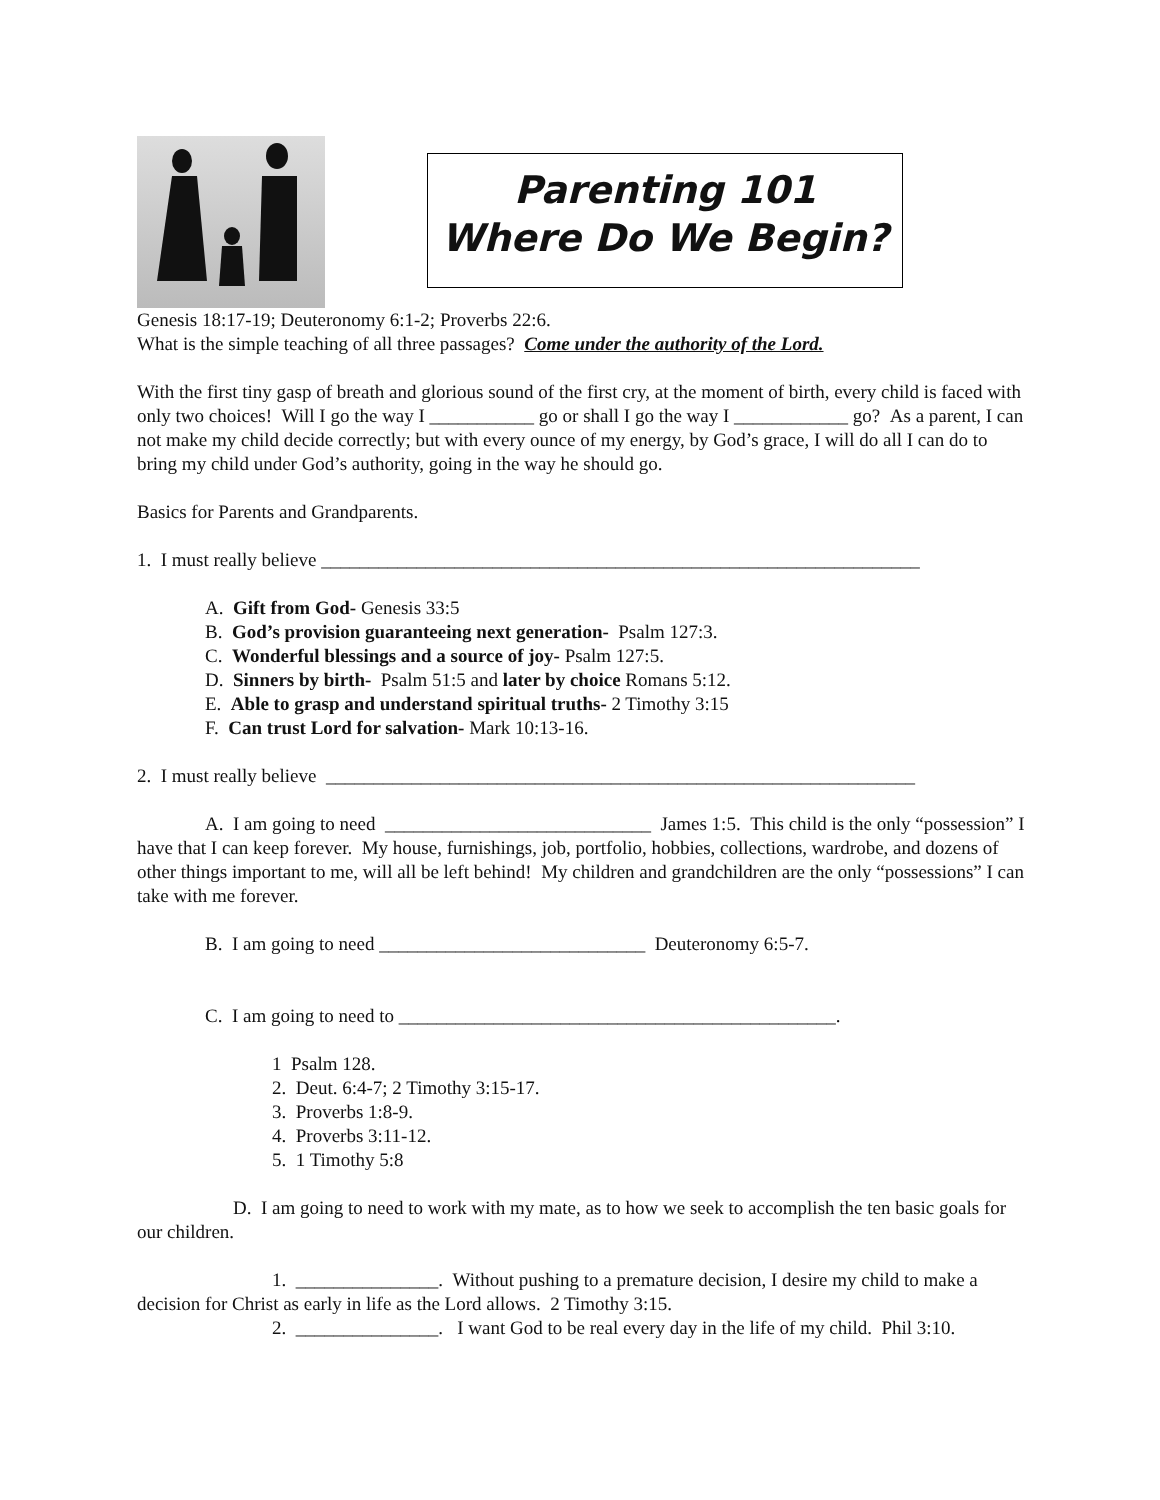Parenting 101
Where Do We Begin?
Genesis 18:17-19; Deuteronomy 6:1-2; Proverbs 22:6.
What is the simple teaching of all three passages? Come under the authority of the Lord.
With the first tiny gasp of breath and glorious sound of the first cry, at the moment of birth, every child is faced with only two choices! Will I go the way I ___________ go or shall I go the way I ____________ go? As a parent, I can not make my child decide correctly; but with every ounce of my energy, by God’s grace, I will do all I can do to bring my child under God’s authority, going in the way he should go.
Basics for Parents and Grandparents.
1. I must really believe _______________________________________________________________
A. Gift from God- Genesis 33:5
B. God’s provision guaranteeing next generation- Psalm 127:3.
C. Wonderful blessings and a source of joy- Psalm 127:5.
D. Sinners by birth- Psalm 51:5 and later by choice Romans 5:12.
E. Able to grasp and understand spiritual truths- 2 Timothy 3:15
F. Can trust Lord for salvation- Mark 10:13-16.
2. I must really believe ______________________________________________________________
A. I am going to need ____________________________ James 1:5. This child is the only “possession” I have that I can keep forever. My house, furnishings, job, portfolio, hobbies, collections, wardrobe, and dozens of other things important to me, will all be left behind! My children and grandchildren are the only “possessions” I can take with me forever.
B. I am going to need ____________________________ Deuteronomy 6:5-7.
C. I am going to need to ______________________________________________.
1 Psalm 128.
2. Deut. 6:4-7; 2 Timothy 3:15-17.
3. Proverbs 1:8-9.
4. Proverbs 3:11-12.
5. 1 Timothy 5:8
D. I am going to need to work with my mate, as to how we seek to accomplish the ten basic goals for our children.
1. _______________. Without pushing to a premature decision, I desire my child to make a decision for Christ as early in life as the Lord allows. 2 Timothy 3:15.
2. _______________. I want God to be real every day in the life of my child. Phil 3:10.